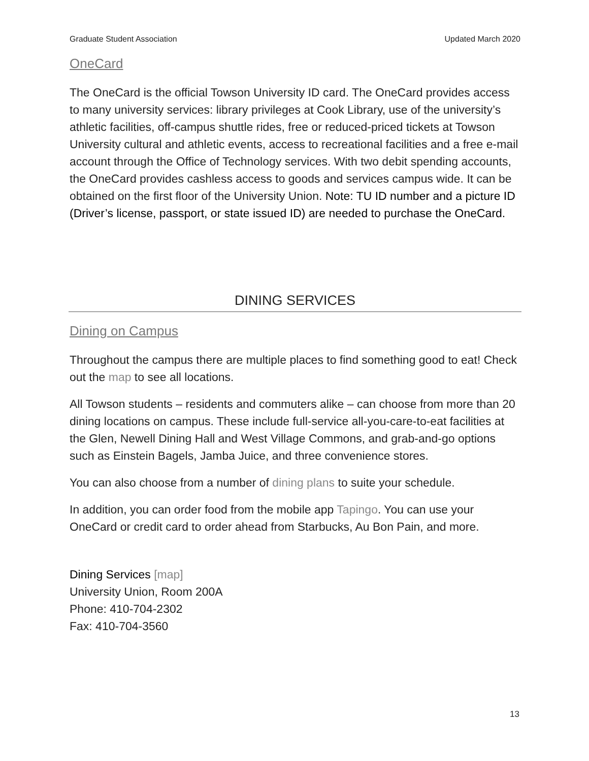Graduate Student Association Updated March 2020
OneCard
The OneCard is the official Towson University ID card. The OneCard provides access to many university services: library privileges at Cook Library, use of the university’s athletic facilities, off-campus shuttle rides, free or reduced-priced tickets at Towson University cultural and athletic events, access to recreational facilities and a free e-mail account through the Office of Technology services. With two debit spending accounts, the OneCard provides cashless access to goods and services campus wide. It can be obtained on the first floor of the University Union. Note: TU ID number and a picture ID (Driver’s license, passport, or state issued ID) are needed to purchase the OneCard.
DINING SERVICES
Dining on Campus
Throughout the campus there are multiple places to find something good to eat! Check out the map to see all locations.
All Towson students – residents and commuters alike – can choose from more than 20 dining locations on campus. These include full-service all-you-care-to-eat facilities at the Glen, Newell Dining Hall and West Village Commons, and grab-and-go options such as Einstein Bagels, Jamba Juice, and three convenience stores.
You can also choose from a number of dining plans to suite your schedule.
In addition, you can order food from the mobile app Tapingo. You can use your OneCard or credit card to order ahead from Starbucks, Au Bon Pain, and more.
Dining Services [map]
University Union, Room 200A
Phone: 410-704-2302
Fax: 410-704-3560
13